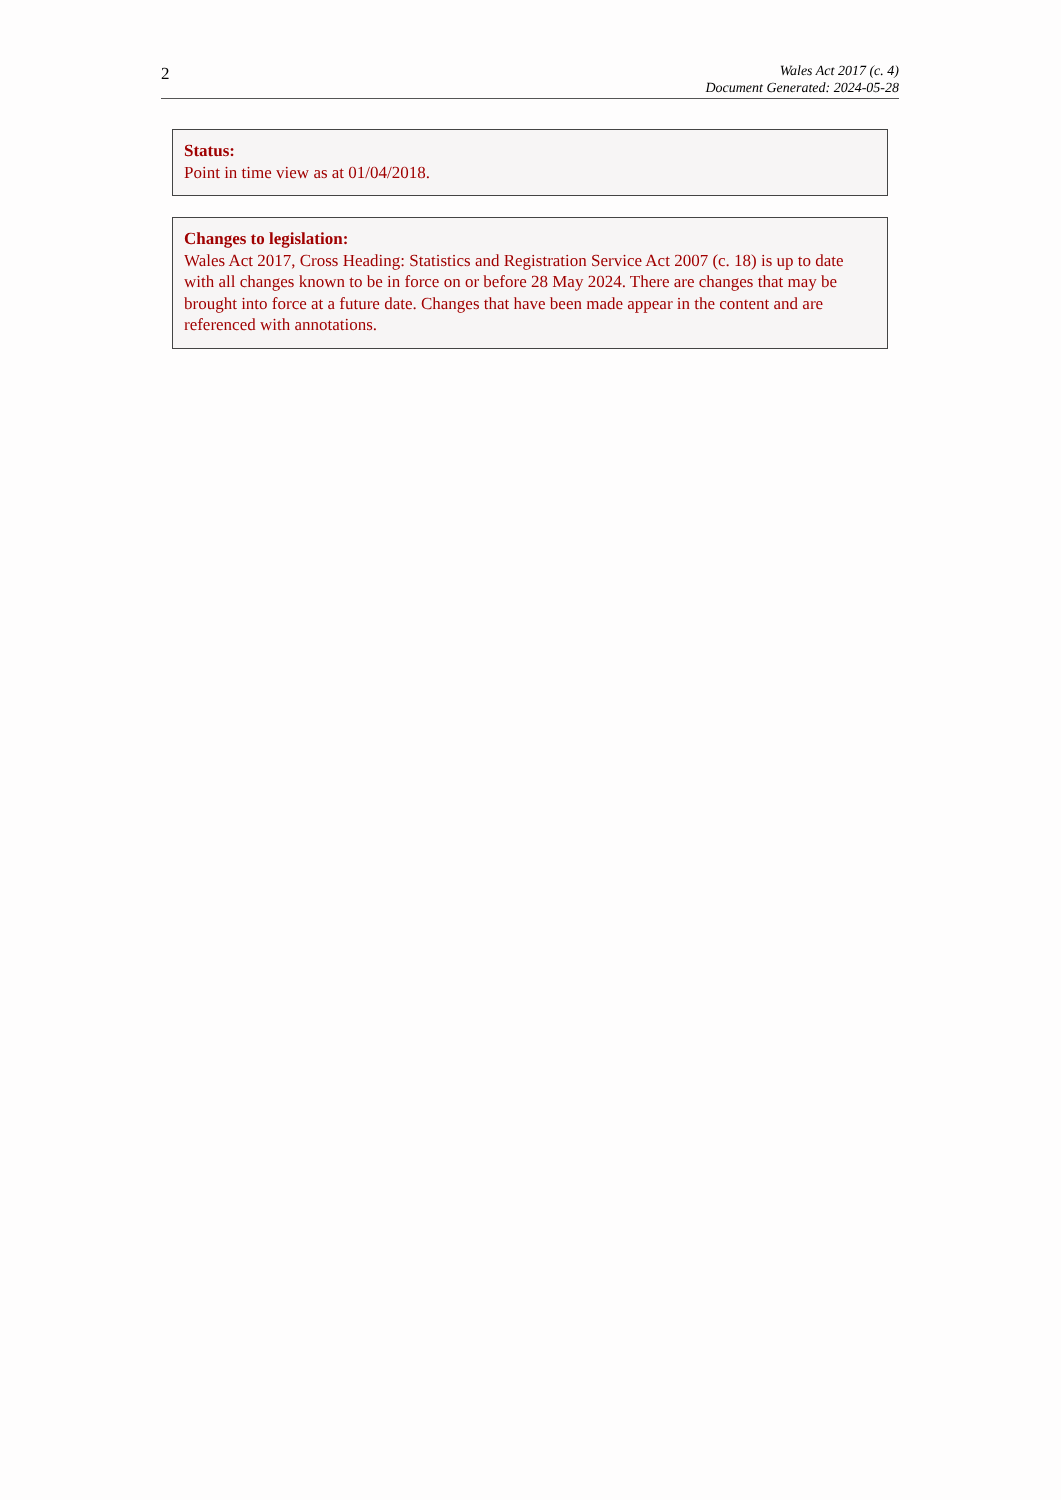2
Wales Act 2017 (c. 4)
Document Generated: 2024-05-28
Status:
Point in time view as at 01/04/2018.
Changes to legislation:
Wales Act 2017, Cross Heading: Statistics and Registration Service Act 2007 (c. 18) is up to date with all changes known to be in force on or before 28 May 2024. There are changes that may be brought into force at a future date. Changes that have been made appear in the content and are referenced with annotations.